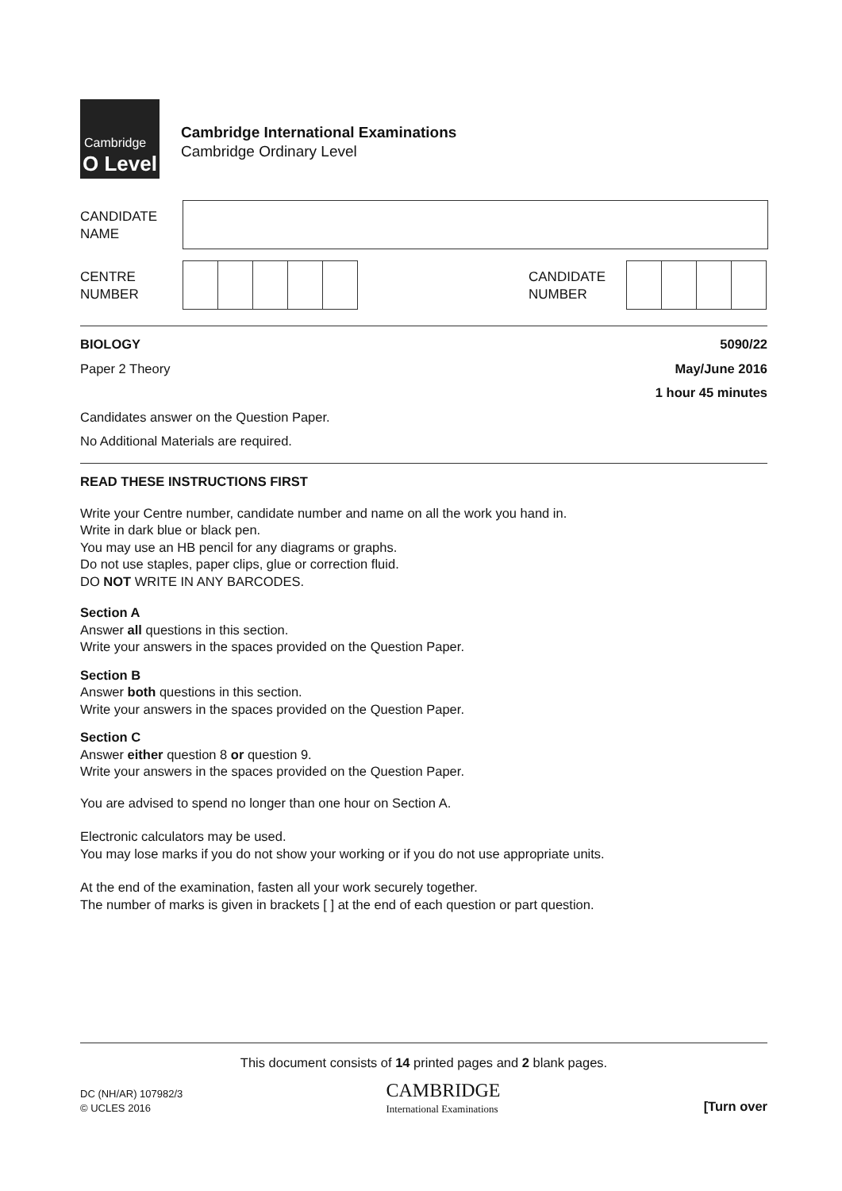Cambridge
O Level
Cambridge International Examinations
Cambridge Ordinary Level
CANDIDATE
NAME
CENTRE
NUMBER
CANDIDATE
NUMBER
BIOLOGY 5090/22
Paper 2 Theory May/June 2016
1 hour 45 minutes
Candidates answer on the Question Paper.
No Additional Materials are required.
READ THESE INSTRUCTIONS FIRST
Write your Centre number, candidate number and name on all the work you hand in.
Write in dark blue or black pen.
You may use an HB pencil for any diagrams or graphs.
Do not use staples, paper clips, glue or correction fluid.
DO NOT WRITE IN ANY BARCODES.
Section A
Answer all questions in this section.
Write your answers in the spaces provided on the Question Paper.
Section B
Answer both questions in this section.
Write your answers in the spaces provided on the Question Paper.
Section C
Answer either question 8 or question 9.
Write your answers in the spaces provided on the Question Paper.
You are advised to spend no longer than one hour on Section A.
Electronic calculators may be used.
You may lose marks if you do not show your working or if you do not use appropriate units.
At the end of the examination, fasten all your work securely together.
The number of marks is given in brackets [ ] at the end of each question or part question.
This document consists of 14 printed pages and 2 blank pages.
DC (NH/AR) 107982/3
© UCLES 2016
CAMBRIDGE
International Examinations
[Turn over